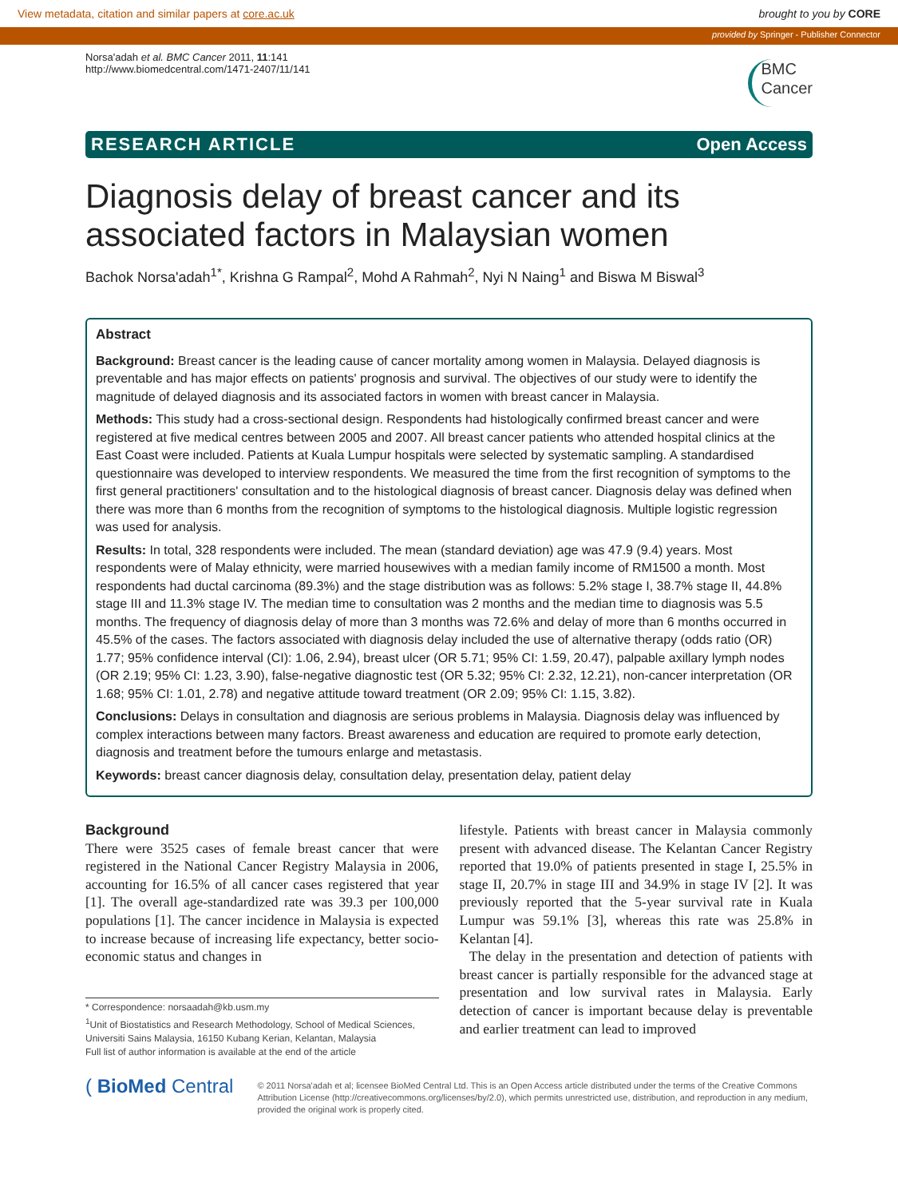View metadata, citation and similar papers at core.ac.uk brought to you by CORE
provided by Springer - Publisher Connector
Norsa'adah et al. BMC Cancer 2011, 11:141
http://www.biomedcentral.com/1471-2407/11/141
BMC
Cancer
RESEARCH ARTICLE Open Access
Diagnosis delay of breast cancer and its associated factors in Malaysian women
Bachok Norsa'adah<sup>1*</sup>, Krishna G Rampal<sup>2</sup>, Mohd A Rahmah<sup>2</sup>, Nyi N Naing<sup>1</sup> and Biswa M Biswal<sup>3</sup>
Abstract
Background: Breast cancer is the leading cause of cancer mortality among women in Malaysia. Delayed diagnosis is preventable and has major effects on patients' prognosis and survival. The objectives of our study were to identify the magnitude of delayed diagnosis and its associated factors in women with breast cancer in Malaysia.
Methods: This study had a cross-sectional design. Respondents had histologically confirmed breast cancer and were registered at five medical centres between 2005 and 2007. All breast cancer patients who attended hospital clinics at the East Coast were included. Patients at Kuala Lumpur hospitals were selected by systematic sampling. A standardised questionnaire was developed to interview respondents. We measured the time from the first recognition of symptoms to the first general practitioners' consultation and to the histological diagnosis of breast cancer. Diagnosis delay was defined when there was more than 6 months from the recognition of symptoms to the histological diagnosis. Multiple logistic regression was used for analysis.
Results: In total, 328 respondents were included. The mean (standard deviation) age was 47.9 (9.4) years. Most respondents were of Malay ethnicity, were married housewives with a median family income of RM1500 a month. Most respondents had ductal carcinoma (89.3%) and the stage distribution was as follows: 5.2% stage I, 38.7% stage II, 44.8% stage III and 11.3% stage IV. The median time to consultation was 2 months and the median time to diagnosis was 5.5 months. The frequency of diagnosis delay of more than 3 months was 72.6% and delay of more than 6 months occurred in 45.5% of the cases. The factors associated with diagnosis delay included the use of alternative therapy (odds ratio (OR) 1.77; 95% confidence interval (CI): 1.06, 2.94), breast ulcer (OR 5.71; 95% CI: 1.59, 20.47), palpable axillary lymph nodes (OR 2.19; 95% CI: 1.23, 3.90), false-negative diagnostic test (OR 5.32; 95% CI: 2.32, 12.21), non-cancer interpretation (OR 1.68; 95% CI: 1.01, 2.78) and negative attitude toward treatment (OR 2.09; 95% CI: 1.15, 3.82).
Conclusions: Delays in consultation and diagnosis are serious problems in Malaysia. Diagnosis delay was influenced by complex interactions between many factors. Breast awareness and education are required to promote early detection, diagnosis and treatment before the tumours enlarge and metastasis.
Keywords: breast cancer diagnosis delay, consultation delay, presentation delay, patient delay
Background
There were 3525 cases of female breast cancer that were registered in the National Cancer Registry Malaysia in 2006, accounting for 16.5% of all cancer cases registered that year [1]. The overall age-standardized rate was 39.3 per 100,000 populations [1]. The cancer incidence in Malaysia is expected to increase because of increasing life expectancy, better socio-economic status and changes in
* Correspondence: norsaadah@kb.usm.my
<sup>1</sup> Unit of Biostatistics and Research Methodology, School of Medical Sciences, Universiti Sains Malaysia, 16150 Kubang Kerian, Kelantan, Malaysia
Full list of author information is available at the end of the article
lifestyle. Patients with breast cancer in Malaysia commonly present with advanced disease. The Kelantan Cancer Registry reported that 19.0% of patients presented in stage I, 25.5% in stage II, 20.7% in stage III and 34.9% in stage IV [2]. It was previously reported that the 5-year survival rate in Kuala Lumpur was 59.1% [3], whereas this rate was 25.8% in Kelantan [4].
The delay in the presentation and detection of patients with breast cancer is partially responsible for the advanced stage at presentation and low survival rates in Malaysia. Early detection of cancer is important because delay is preventable and earlier treatment can lead to improved
( BioMed Central
© 2011 Norsa'adah et al; licensee BioMed Central Ltd. This is an Open Access article distributed under the terms of the Creative Commons Attribution License (http://creativecommons.org/licenses/by/2.0), which permits unrestricted use, distribution, and reproduction in any medium, provided the original work is properly cited.